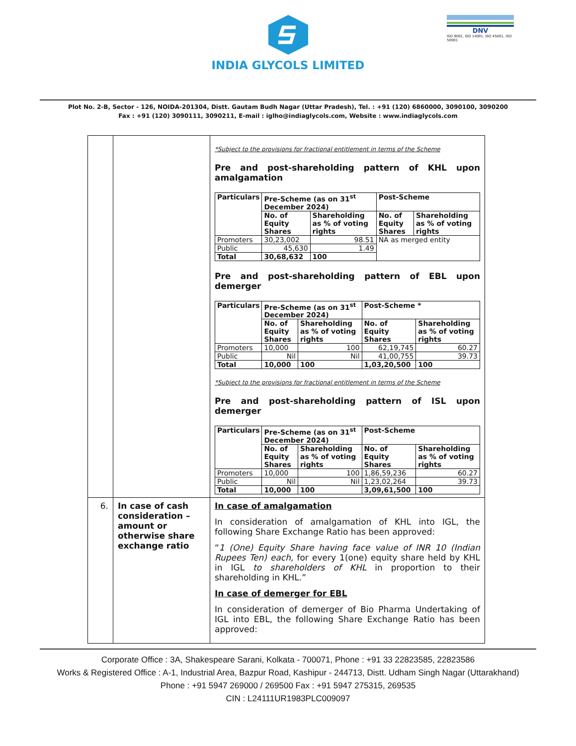INDIA GLYCOLS LIMITED
DNV
ISO 9001, ISO 14001, ISO 45001, ISO 50001
Plot No. 2-B, Sector - 126, NOIDA-201304, Distt. Gautam Budh Nagar (Uttar Pradesh), Tel. : +91 (120) 6860000, 3090100, 3090200
Fax : +91 (120) 3090111, 3090211, E-mail : iglho@indiaglycols.com, Website : www.indiaglycols.com
| | | *Subject to the provisions for fractional entitlement in terms of the Scheme Pre and post-shareholding pattern of KHL upon amalgamation / Particulars / Pre-Scheme (as on 31<sup>st</sup> December 2024) / / Post-Scheme / / / --- / --- / --- / --- / --- / / / No. of Equity Shares / Shareholding as % of voting rights / No. of Equity Shares / Shareholding as % of voting rights / / Promoters / 30,23,002 / 98.51 / NA as merged entity / / / Public / 45,630 / 1.49 / / / / Total / 30,68,632 / 100 / / / Pre and post-shareholding pattern of EBL upon demerger / Particulars / Pre-Scheme (as on 31<sup>st</sup> December 2024) / / Post-Scheme * / / / --- / --- / --- / --- / --- / / / No. of Equity Shares / Shareholding as % of voting rights / No. of Equity Shares / Shareholding as % of voting rights / / Promoters / 10,000 / 100 / 62,19,745 / 60.27 / / Public / Nil / Nil / 41,00,755 / 39.73 / / Total / 10,000 / 100 / 1,03,20,500 / 100 / *Subject to the provisions for fractional entitlement in terms of the Scheme Pre and post-shareholding pattern of ISL upon demerger / Particulars / Pre-Scheme (as on 31<sup>st</sup> December 2024) / / Post-Scheme / / / --- / --- / --- / --- / --- / / / No. of Equity Shares / Shareholding as % of voting rights / No. of Equity Shares / Shareholding as % of voting rights / / Promoters / 10,000 / 100 / 1,86,59,236 / 60.27 / / Public / Nil / Nil / 1,23,02,264 / 39.73 / / Total / 10,000 / 100 / 3,09,61,500 / 100 / |
| 6. | In case of cash consideration – amount or otherwise share exchange ratio | In case of amalgamation In consideration of amalgamation of KHL into IGL, the following Share Exchange Ratio has been approved: “ 1 (One) Equity Share having face value of INR 10 (Indian Rupees Ten) each, for every 1(one) equity share held by KHL in IGL to shareholders of KHL in proportion to their shareholding in KHL.” In case of demerger for EBL In consideration of demerger of Bio Pharma Undertaking of IGL into EBL, the following Share Exchange Ratio has been approved: |
Corporate Office : 3A, Shakespeare Sarani, Kolkata - 700071, Phone : +91 33 22823585, 22823586
Works & Registered Office : A-1, Industrial Area, Bazpur Road, Kashipur - 244713, Distt. Udham Singh Nagar (Uttarakhand)
Phone : +91 5947 269000 / 269500 Fax : +91 5947 275315, 269535
CIN : L24111UR1983PLC009097